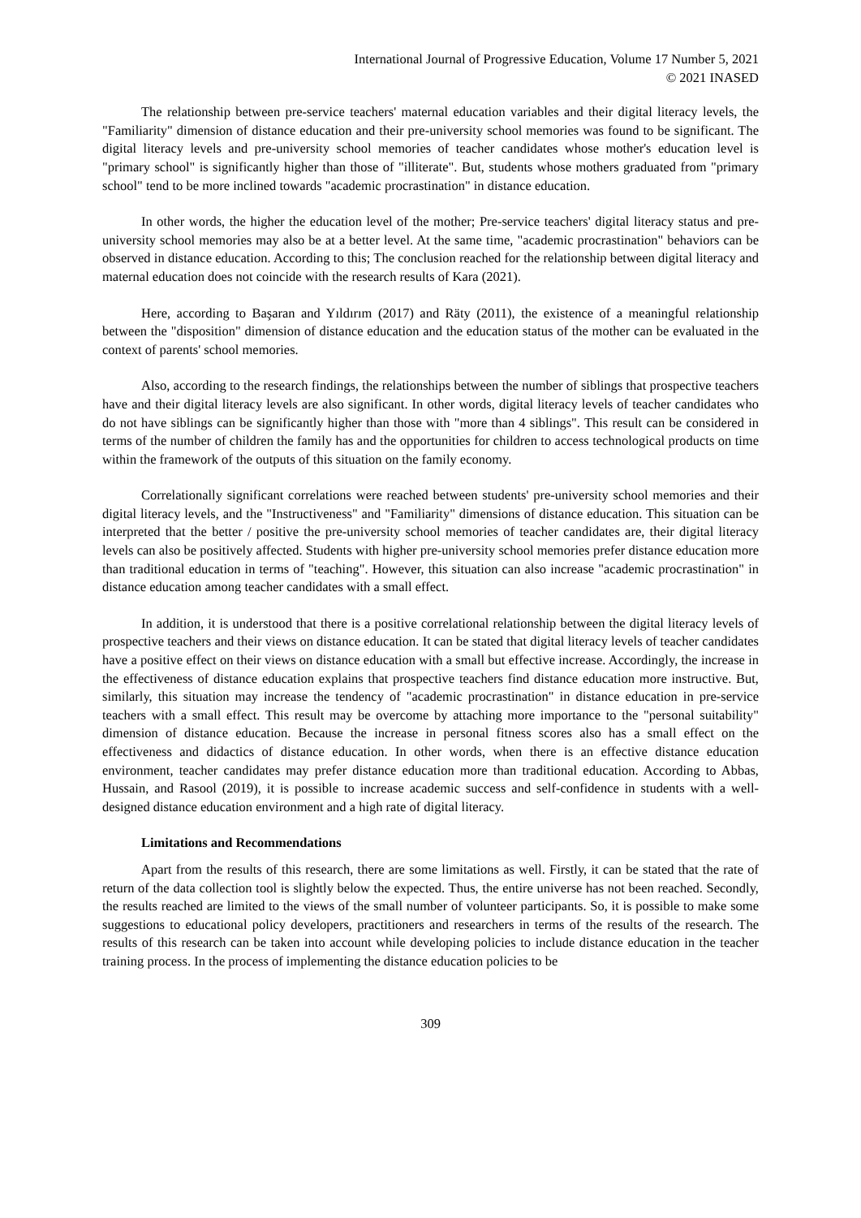International Journal of Progressive Education, Volume 17 Number 5, 2021
© 2021 INASED
The relationship between pre-service teachers' maternal education variables and their digital literacy levels, the "Familiarity" dimension of distance education and their pre-university school memories was found to be significant. The digital literacy levels and pre-university school memories of teacher candidates whose mother's education level is "primary school" is significantly higher than those of "illiterate". But, students whose mothers graduated from "primary school" tend to be more inclined towards "academic procrastination" in distance education.
In other words, the higher the education level of the mother; Pre-service teachers' digital literacy status and pre-university school memories may also be at a better level. At the same time, "academic procrastination" behaviors can be observed in distance education. According to this; The conclusion reached for the relationship between digital literacy and maternal education does not coincide with the research results of Kara (2021).
Here, according to Başaran and Yıldırım (2017) and Räty (2011), the existence of a meaningful relationship between the "disposition" dimension of distance education and the education status of the mother can be evaluated in the context of parents' school memories.
Also, according to the research findings, the relationships between the number of siblings that prospective teachers have and their digital literacy levels are also significant. In other words, digital literacy levels of teacher candidates who do not have siblings can be significantly higher than those with "more than 4 siblings". This result can be considered in terms of the number of children the family has and the opportunities for children to access technological products on time within the framework of the outputs of this situation on the family economy.
Correlationally significant correlations were reached between students' pre-university school memories and their digital literacy levels, and the "Instructiveness" and "Familiarity" dimensions of distance education. This situation can be interpreted that the better / positive the pre-university school memories of teacher candidates are, their digital literacy levels can also be positively affected. Students with higher pre-university school memories prefer distance education more than traditional education in terms of "teaching". However, this situation can also increase "academic procrastination" in distance education among teacher candidates with a small effect.
In addition, it is understood that there is a positive correlational relationship between the digital literacy levels of prospective teachers and their views on distance education. It can be stated that digital literacy levels of teacher candidates have a positive effect on their views on distance education with a small but effective increase. Accordingly, the increase in the effectiveness of distance education explains that prospective teachers find distance education more instructive. But, similarly, this situation may increase the tendency of "academic procrastination" in distance education in pre-service teachers with a small effect. This result may be overcome by attaching more importance to the "personal suitability" dimension of distance education. Because the increase in personal fitness scores also has a small effect on the effectiveness and didactics of distance education. In other words, when there is an effective distance education environment, teacher candidates may prefer distance education more than traditional education. According to Abbas, Hussain, and Rasool (2019), it is possible to increase academic success and self-confidence in students with a well-designed distance education environment and a high rate of digital literacy.
Limitations and Recommendations
Apart from the results of this research, there are some limitations as well. Firstly, it can be stated that the rate of return of the data collection tool is slightly below the expected. Thus, the entire universe has not been reached. Secondly, the results reached are limited to the views of the small number of volunteer participants. So, it is possible to make some suggestions to educational policy developers, practitioners and researchers in terms of the results of the research. The results of this research can be taken into account while developing policies to include distance education in the teacher training process. In the process of implementing the distance education policies to be
309